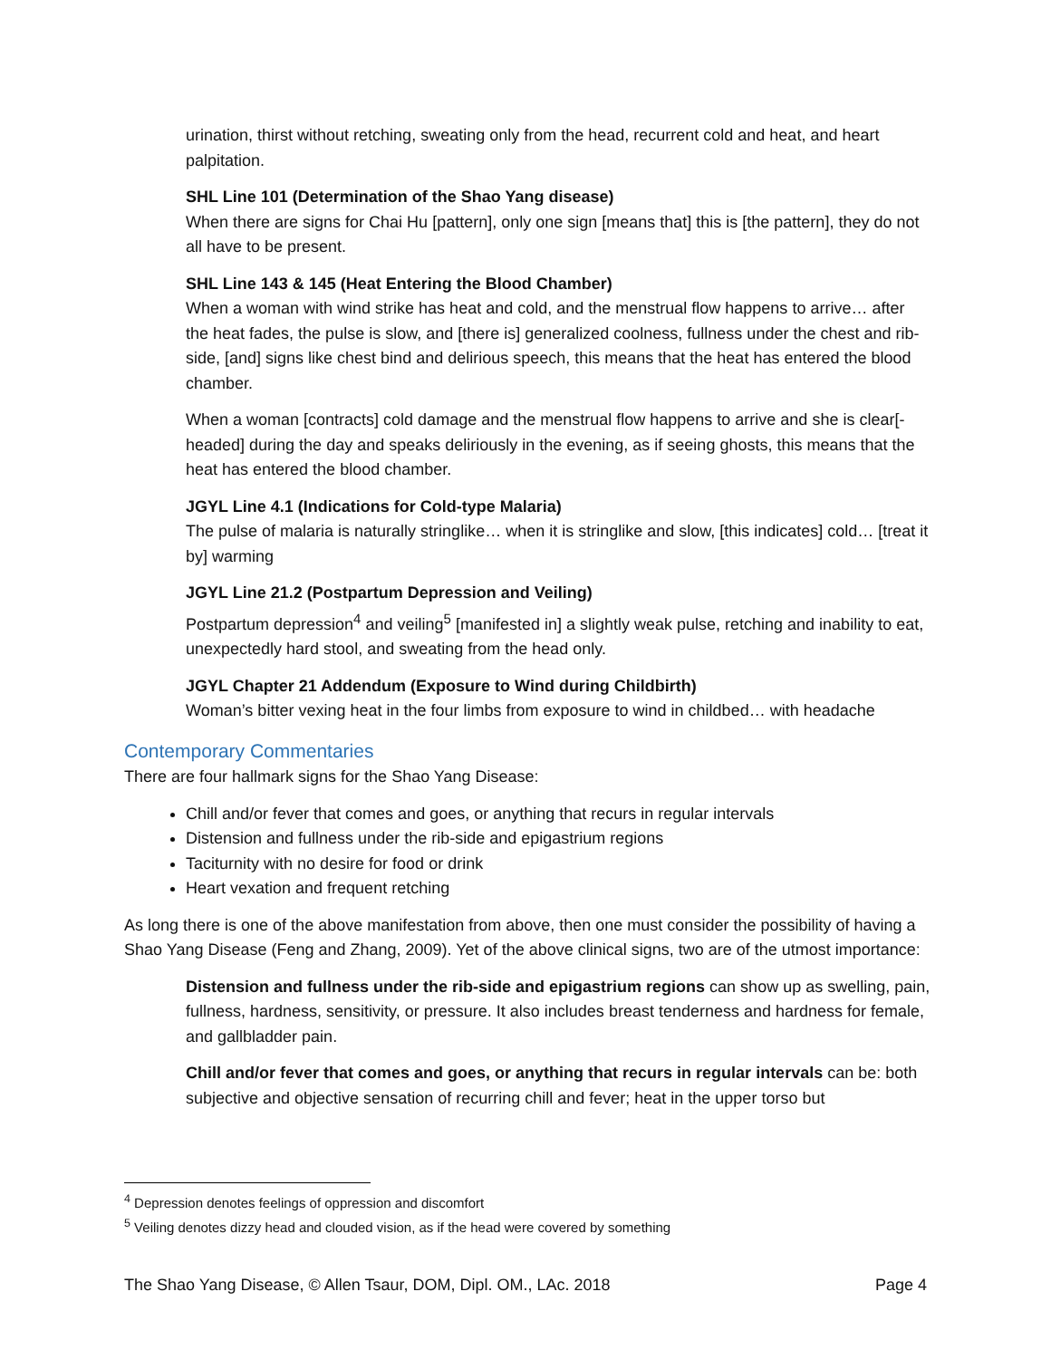urination, thirst without retching, sweating only from the head, recurrent cold and heat, and heart palpitation.
SHL Line 101 (Determination of the Shao Yang disease)
When there are signs for Chai Hu [pattern], only one sign [means that] this is [the pattern], they do not all have to be present.
SHL Line 143 & 145 (Heat Entering the Blood Chamber)
When a woman with wind strike has heat and cold, and the menstrual flow happens to arrive… after the heat fades, the pulse is slow, and [there is] generalized coolness, fullness under the chest and rib-side, [and] signs like chest bind and delirious speech, this means that the heat has entered the blood chamber.
When a woman [contracts] cold damage and the menstrual flow happens to arrive and she is clear[-headed] during the day and speaks deliriously in the evening, as if seeing ghosts, this means that the heat has entered the blood chamber.
JGYL Line 4.1 (Indications for Cold-type Malaria)
The pulse of malaria is naturally stringlike… when it is stringlike and slow, [this indicates] cold… [treat it by] warming
JGYL Line 21.2 (Postpartum Depression and Veiling)
Postpartum depression<sup>4</sup> and veiling<sup>5</sup> [manifested in] a slightly weak pulse, retching and inability to eat, unexpectedly hard stool, and sweating from the head only.
JGYL Chapter 21 Addendum (Exposure to Wind during Childbirth)
Woman’s bitter vexing heat in the four limbs from exposure to wind in childbed… with headache
Contemporary Commentaries
There are four hallmark signs for the Shao Yang Disease:
Chill and/or fever that comes and goes, or anything that recurs in regular intervals
Distension and fullness under the rib-side and epigastrium regions
Taciturnity with no desire for food or drink
Heart vexation and frequent retching
As long there is one of the above manifestation from above, then one must consider the possibility of having a Shao Yang Disease (Feng and Zhang, 2009). Yet of the above clinical signs, two are of the utmost importance:
Distension and fullness under the rib-side and epigastrium regions can show up as swelling, pain, fullness, hardness, sensitivity, or pressure. It also includes breast tenderness and hardness for female, and gallbladder pain.
Chill and/or fever that comes and goes, or anything that recurs in regular intervals can be: both subjective and objective sensation of recurring chill and fever; heat in the upper torso but
<sup>4</sup> Depression denotes feelings of oppression and discomfort
<sup>5</sup> Veiling denotes dizzy head and clouded vision, as if the head were covered by something
The Shao Yang Disease, © Allen Tsaur, DOM, Dipl. OM., LAc. 2018 Page 4